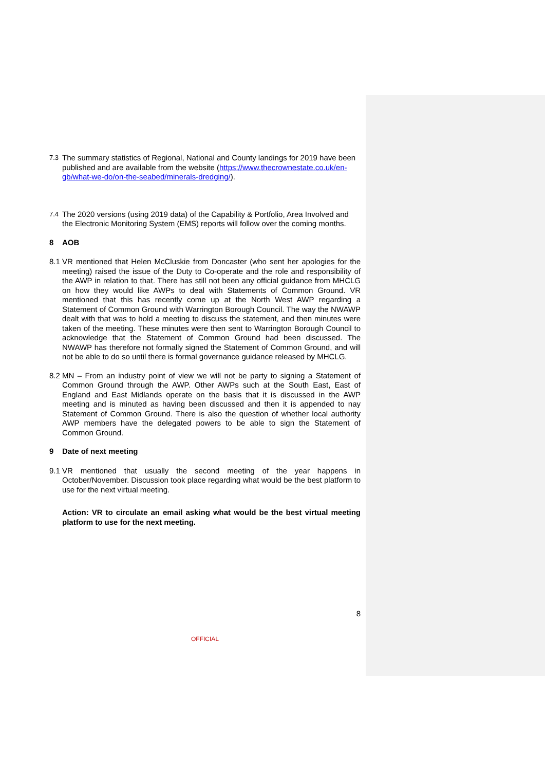7.3 The summary statistics of Regional, National and County landings for 2019 have been published and are available from the website (https://www.thecrownestate.co.uk/en-gb/what-we-do/on-the-seabed/minerals-dredging/).
7.4 The 2020 versions (using 2019 data) of the Capability & Portfolio, Area Involved and the Electronic Monitoring System (EMS) reports will follow over the coming months.
8 AOB
8.1 VR mentioned that Helen McCluskie from Doncaster (who sent her apologies for the meeting) raised the issue of the Duty to Co-operate and the role and responsibility of the AWP in relation to that. There has still not been any official guidance from MHCLG on how they would like AWPs to deal with Statements of Common Ground. VR mentioned that this has recently come up at the North West AWP regarding a Statement of Common Ground with Warrington Borough Council. The way the NWAWP dealt with that was to hold a meeting to discuss the statement, and then minutes were taken of the meeting. These minutes were then sent to Warrington Borough Council to acknowledge that the Statement of Common Ground had been discussed. The NWAWP has therefore not formally signed the Statement of Common Ground, and will not be able to do so until there is formal governance guidance released by MHCLG.
8.2 MN – From an industry point of view we will not be party to signing a Statement of Common Ground through the AWP. Other AWPs such at the South East, East of England and East Midlands operate on the basis that it is discussed in the AWP meeting and is minuted as having been discussed and then it is appended to nay Statement of Common Ground. There is also the question of whether local authority AWP members have the delegated powers to be able to sign the Statement of Common Ground.
9 Date of next meeting
9.1 VR mentioned that usually the second meeting of the year happens in October/November. Discussion took place regarding what would be the best platform to use for the next virtual meeting.
Action: VR to circulate an email asking what would be the best virtual meeting platform to use for the next meeting.
8
OFFICIAL